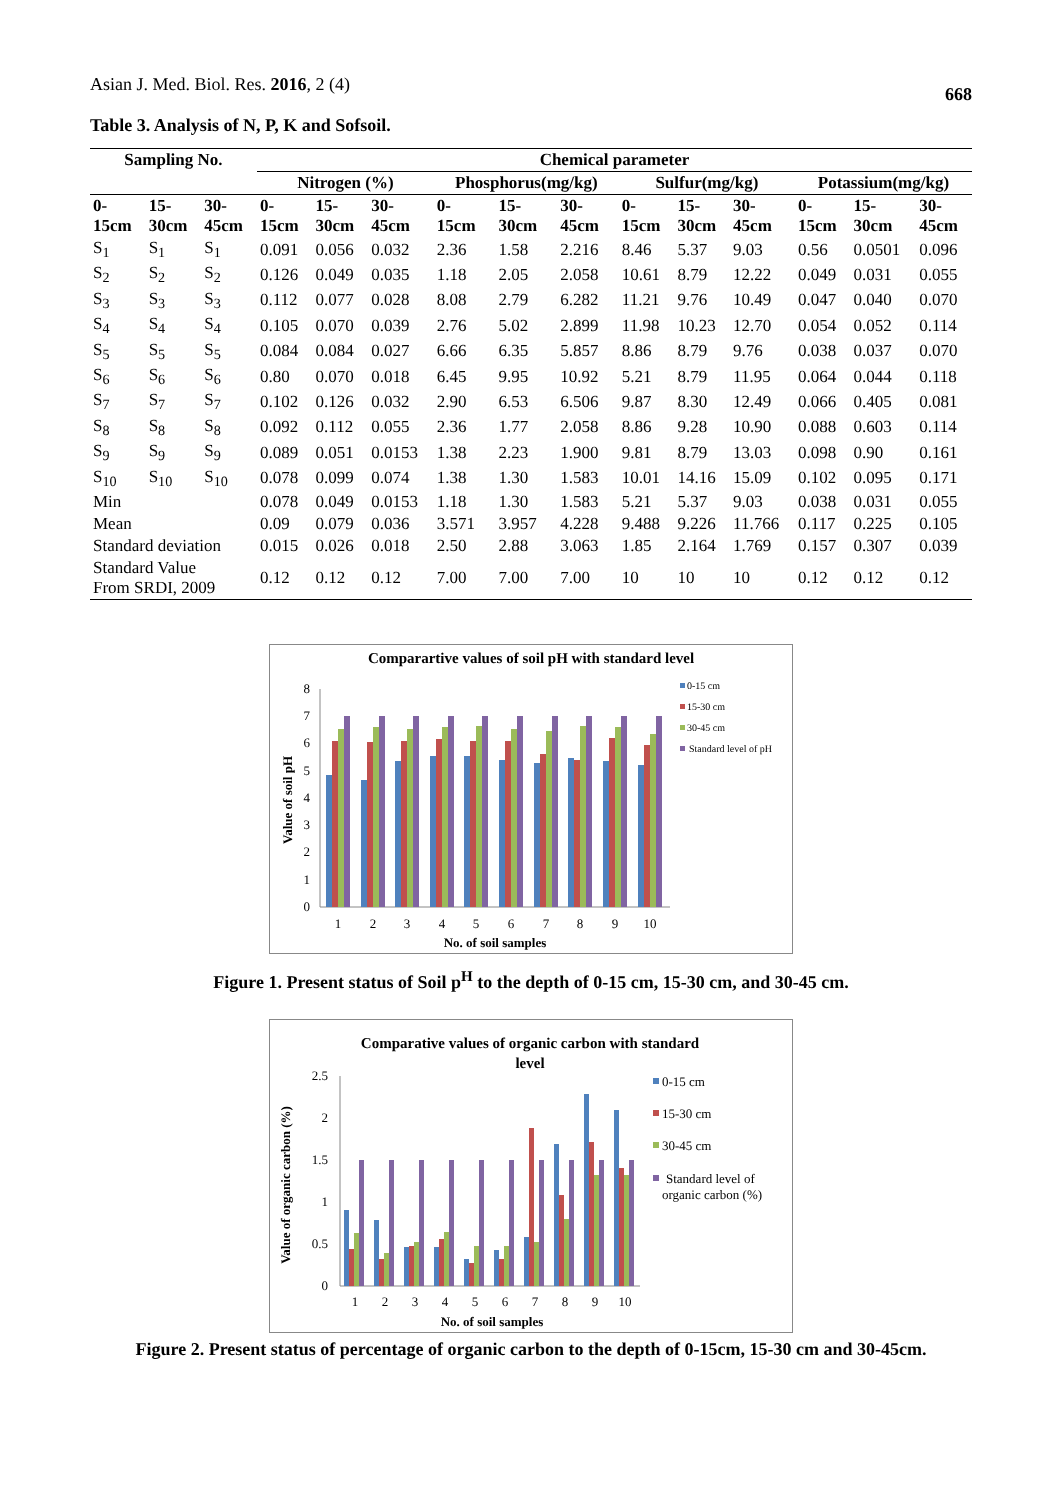Asian J. Med. Biol. Res. 2016, 2 (4) 668
Table 3. Analysis of N, P, K and Sofsoil.
| Sampling No. | | | Chemical parameter | | | | | | | | | | | |
| --- | --- | --- | --- | --- | --- | --- | --- | --- | --- | --- | --- | --- | --- | --- |
| | | | Nitrogen (%) | | | Phosphorus(mg/kg) | | | Sulfur(mg/kg) | | | Potassium(mg/kg) | | |
| 0- 15cm | 15- 30cm | 30- 45cm | 0- 15cm | 15- 30cm | 30- 45cm | 0- 15cm | 15- 30cm | 30- 45cm | 0- 15cm | 15- 30cm | 30- 45cm | 0- 15cm | 15- 30cm | 30- 45cm |
| S<sub>1</sub> | S<sub>1</sub> | S<sub>1</sub> | 0.091 | 0.056 | 0.032 | 2.36 | 1.58 | 2.216 | 8.46 | 5.37 | 9.03 | 0.56 | 0.0501 | 0.096 |
| S<sub>2</sub> | S<sub>2</sub> | S<sub>2</sub> | 0.126 | 0.049 | 0.035 | 1.18 | 2.05 | 2.058 | 10.61 | 8.79 | 12.22 | 0.049 | 0.031 | 0.055 |
| S<sub>3</sub> | S<sub>3</sub> | S<sub>3</sub> | 0.112 | 0.077 | 0.028 | 8.08 | 2.79 | 6.282 | 11.21 | 9.76 | 10.49 | 0.047 | 0.040 | 0.070 |
| S<sub>4</sub> | S<sub>4</sub> | S<sub>4</sub> | 0.105 | 0.070 | 0.039 | 2.76 | 5.02 | 2.899 | 11.98 | 10.23 | 12.70 | 0.054 | 0.052 | 0.114 |
| S<sub>5</sub> | S<sub>5</sub> | S<sub>5</sub> | 0.084 | 0.084 | 0.027 | 6.66 | 6.35 | 5.857 | 8.86 | 8.79 | 9.76 | 0.038 | 0.037 | 0.070 |
| S<sub>6</sub> | S<sub>6</sub> | S<sub>6</sub> | 0.80 | 0.070 | 0.018 | 6.45 | 9.95 | 10.92 | 5.21 | 8.79 | 11.95 | 0.064 | 0.044 | 0.118 |
| S<sub>7</sub> | S<sub>7</sub> | S<sub>7</sub> | 0.102 | 0.126 | 0.032 | 2.90 | 6.53 | 6.506 | 9.87 | 8.30 | 12.49 | 0.066 | 0.405 | 0.081 |
| S<sub>8</sub> | S<sub>8</sub> | S<sub>8</sub> | 0.092 | 0.112 | 0.055 | 2.36 | 1.77 | 2.058 | 8.86 | 9.28 | 10.90 | 0.088 | 0.603 | 0.114 |
| S<sub>9</sub> | S<sub>9</sub> | S<sub>9</sub> | 0.089 | 0.051 | 0.0153 | 1.38 | 2.23 | 1.900 | 9.81 | 8.79 | 13.03 | 0.098 | 0.90 | 0.161 |
| S<sub>10</sub> | S<sub>10</sub> | S<sub>10</sub> | 0.078 | 0.099 | 0.074 | 1.38 | 1.30 | 1.583 | 10.01 | 14.16 | 15.09 | 0.102 | 0.095 | 0.171 |
| Min | | | 0.078 | 0.049 | 0.0153 | 1.18 | 1.30 | 1.583 | 5.21 | 5.37 | 9.03 | 0.038 | 0.031 | 0.055 |
| Mean | | | 0.09 | 0.079 | 0.036 | 3.571 | 3.957 | 4.228 | 9.488 | 9.226 | 11.766 | 0.117 | 0.225 | 0.105 |
| Standard deviation | | | 0.015 | 0.026 | 0.018 | 2.50 | 2.88 | 3.063 | 1.85 | 2.164 | 1.769 | 0.157 | 0.307 | 0.039 |
| Standard Value From SRDI, 2009 | | | 0.12 | 0.12 | 0.12 | 7.00 | 7.00 | 7.00 | 10 | 10 | 10 | 0.12 | 0.12 | 0.12 |
Comparartive values of soil pH with standard level
0
1
2
3
4
5
6
7
8
1
2
3
4
5
6
7
8
9
10
No. of soil samples
Value of soil pH
0-15 cm
15-30 cm
30-45 cm
Standard level of pH
Figure 1. Present status of Soil p<sup>H</sup> to the depth of 0-15 cm, 15-30 cm, and 30-45 cm.
Comparative values of organic carbon with standard
level
0
0.5
1
1.5
2
2.5
1
2
3
4
5
6
7
8
9
10
No. of soil samples
Value of organic carbon (%)
0-15 cm
15-30 cm
30-45 cm
Standard level of
organic carbon (%)
Figure 2. Present status of percentage of organic carbon to the depth of 0-15cm, 15-30 cm and 30-45cm.